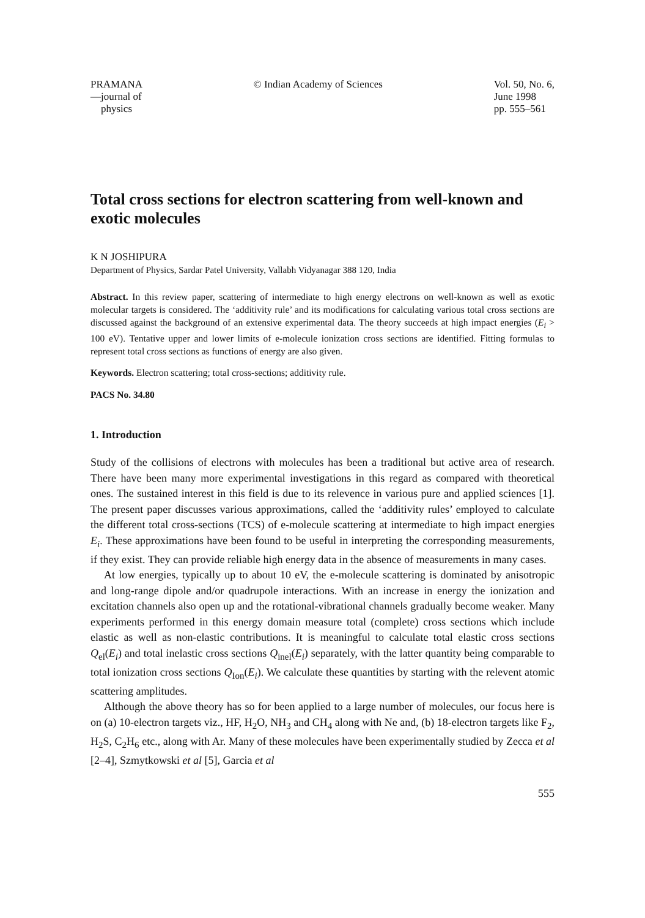PRAMANA
—journal of
physics
© Indian Academy of Sciences Vol. 50, No. 6,
June 1998
pp. 555–561
Total cross sections for electron scattering from well-known and exotic molecules
K N JOSHIPURA
Department of Physics, Sardar Patel University, Vallabh Vidyanagar 388 120, India
Abstract. In this review paper, scattering of intermediate to high energy electrons on well-known as well as exotic molecular targets is considered. The ‘additivity rule’ and its modifications for calculating various total cross sections are discussed against the background of an extensive experimental data. The theory succeeds at high impact energies (E<sub>i</sub> > 100 eV). Tentative upper and lower limits of e-molecule ionization cross sections are identified. Fitting formulas to represent total cross sections as functions of energy are also given.
Keywords. Electron scattering; total cross-sections; additivity rule.
PACS No. 34.80
1. Introduction
Study of the collisions of electrons with molecules has been a traditional but active area of research. There have been many more experimental investigations in this regard as compared with theoretical ones. The sustained interest in this field is due to its relevence in various pure and applied sciences [1]. The present paper discusses various approximations, called the ‘additivity rules’ employed to calculate the different total cross-sections (TCS) of e-molecule scattering at intermediate to high impact energies E<sub>i</sub>. These approximations have been found to be useful in interpreting the corresponding measurements, if they exist. They can provide reliable high energy data in the absence of measurements in many cases.
At low energies, typically up to about 10 eV, the e-molecule scattering is dominated by anisotropic and long-range dipole and/or quadrupole interactions. With an increase in energy the ionization and excitation channels also open up and the rotational-vibrational channels gradually become weaker. Many experiments performed in this energy domain measure total (complete) cross sections which include elastic as well as non-elastic contributions. It is meaningful to calculate total elastic cross sections Q<sub>el</sub>(E<sub>i</sub>) and total inelastic cross sections Q<sub>inel</sub>(E<sub>i</sub>) separately, with the latter quantity being comparable to total ionization cross sections Q<sub>Ion</sub>(E<sub>i</sub>). We calculate these quantities by starting with the relevent atomic scattering amplitudes.
Although the above theory has so for been applied to a large number of molecules, our focus here is on (a) 10-electron targets viz., HF, H<sub>2</sub>O, NH<sub>3</sub> and CH<sub>4</sub> along with Ne and, (b) 18-electron targets like F<sub>2</sub>, H<sub>2</sub>S, C<sub>2</sub>H<sub>6</sub> etc., along with Ar. Many of these molecules have been experimentally studied by Zecca et al [2–4], Szmytkowski et al [5], Garcia et al
555